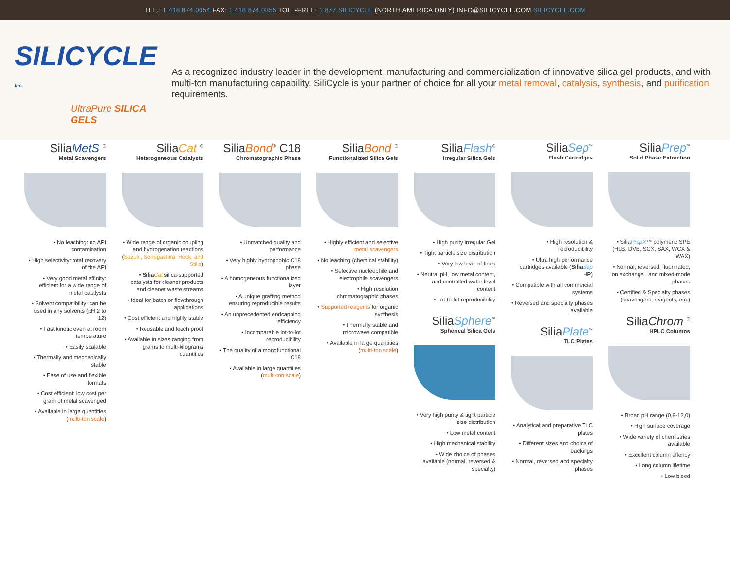TEL.: 1 418 874.0054 FAX: 1 418 874.0355 TOLL-FREE: 1 877.SILICYCLE (NORTH AMERICA ONLY) INFO@SILICYCLE.COM SILICYCLE.COM
SILICYCLE <sup>Inc.</sup>
UltraPure SILICA GELS
As a recognized industry leader in the development, manufacturing and commercialization of innovative silica gel products, and with multi-ton manufacturing capability, SiliCycle is your partner of choice for all your metal removal, catalysis, synthesis, and purification requirements.
SiliaMetS <sup>®</sup>
Metal Scavengers
• No leaching: no API contamination
• High selectivity: total recovery of the API
• Very good metal affinity: efficient for a wide range of metal catalysts
• Solvent compatibility: can be used in any solvents (pH 2 to 12)
• Fast kinetic even at room temperature
• Easily scalable
• Thermally and mechanically stable
• Ease of use and flexible formats
• Cost efficient: low cost per gram of metal scavenged
• Available in large quantities (multi-ton scale)
SiliaCat <sup>®</sup>
Heterogeneous Catalysts
• Wide range of organic coupling and hydrogenation reactions (Suzuki, Sonogashira, Heck, and Stille)
• Silia Cat silica-supported catalysts for cleaner products and cleaner waste streams
• Ideal for batch or flowthrough applications
• Cost efficient and highly stable
• Reusable and leach proof
• Available in sizes ranging from grams to multi-kilograms quantities
SiliaBond<sup>®</sup> C18
Chromatographic Phase
• Unmatched quality and performance
• Very highly hydrophobic C18 phase
• A homogeneous functionalized layer
• A unique grafting method ensuring reproducible results
• An unprecedented endcapping efficiency
• Incomparable lot-to-lot reproducibility
• The quality of a monofunctional C18
• Available in large quantities (multi-ton scale)
SiliaBond <sup>®</sup>
Functionalized Silica Gels
• Highly efficient and selective metal scavengers
• No leaching (chemical stability)
• Selective nucleophile and electrophile scavengers
• High resolution chromatographic phases
• Supported reagents for organic synthesis
• Thermally stable and microwave compatible
• Available in large quantities (multi-ton scale)
SiliaFlash<sup>®</sup>
Irregular Silica Gels
• High purity irregular Gel
• Tight particle size distribution
• Very low level of fines
• Neutral pH, low metal content, and controlled water level content
• Lot-to-lot reproducibility
SiliaSphere<sup>™</sup>
Spherical Silica Gels
• Very high purity & tight particle size distribution
• Low metal content
• High mechanical stability
• Wide choice of phases available (normal, reversed & specialty)
SiliaSep<sup>™</sup>
Flash Cartridges
• High resolution & reproducibility
• Ultra high performance cartridges available (Silia Sep HP)
• Compatible with all commercial systems
• Reversed and specialty phases available
SiliaPlate<sup>™</sup>
TLC Plates
• Analytical and preparative TLC plates
• Different sizes and choice of backings
• Normal, reversed and specialty phases
SiliaPrep<sup>™</sup>
Solid Phase Extraction
• SiliaPrepX™ polymeric SPE (HLB, DVB, SCX, SAX, WCX & WAX)
• Normal, reversed, fluorinated, ion exchange , and mixed-mode phases
• Certified & Specialty phases (scavengers, reagents, etc.)
SiliaChrom <sup>®</sup>
HPLC Columns
• Broad pH range (0,8-12,0)
• High surface coverage
• Wide variety of chemistries available
• Excellent column effency
• Long column lifetime
• Low bleed